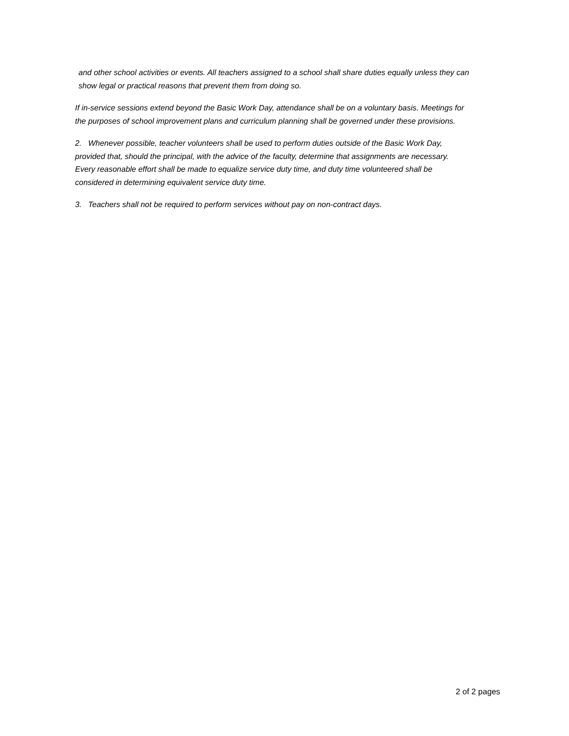and other school activities or events. All teachers assigned to a school shall share duties equally unless they can show legal or practical reasons that prevent them from doing so.
If in-service sessions extend beyond the Basic Work Day, attendance shall be on a voluntary basis. Meetings for the purposes of school improvement plans and curriculum planning shall be governed under these provisions.
2. Whenever possible, teacher volunteers shall be used to perform duties outside of the Basic Work Day, provided that, should the principal, with the advice of the faculty, determine that assignments are necessary. Every reasonable effort shall be made to equalize service duty time, and duty time volunteered shall be considered in determining equivalent service duty time.
3. Teachers shall not be required to perform services without pay on non-contract days.
2 of 2 pages